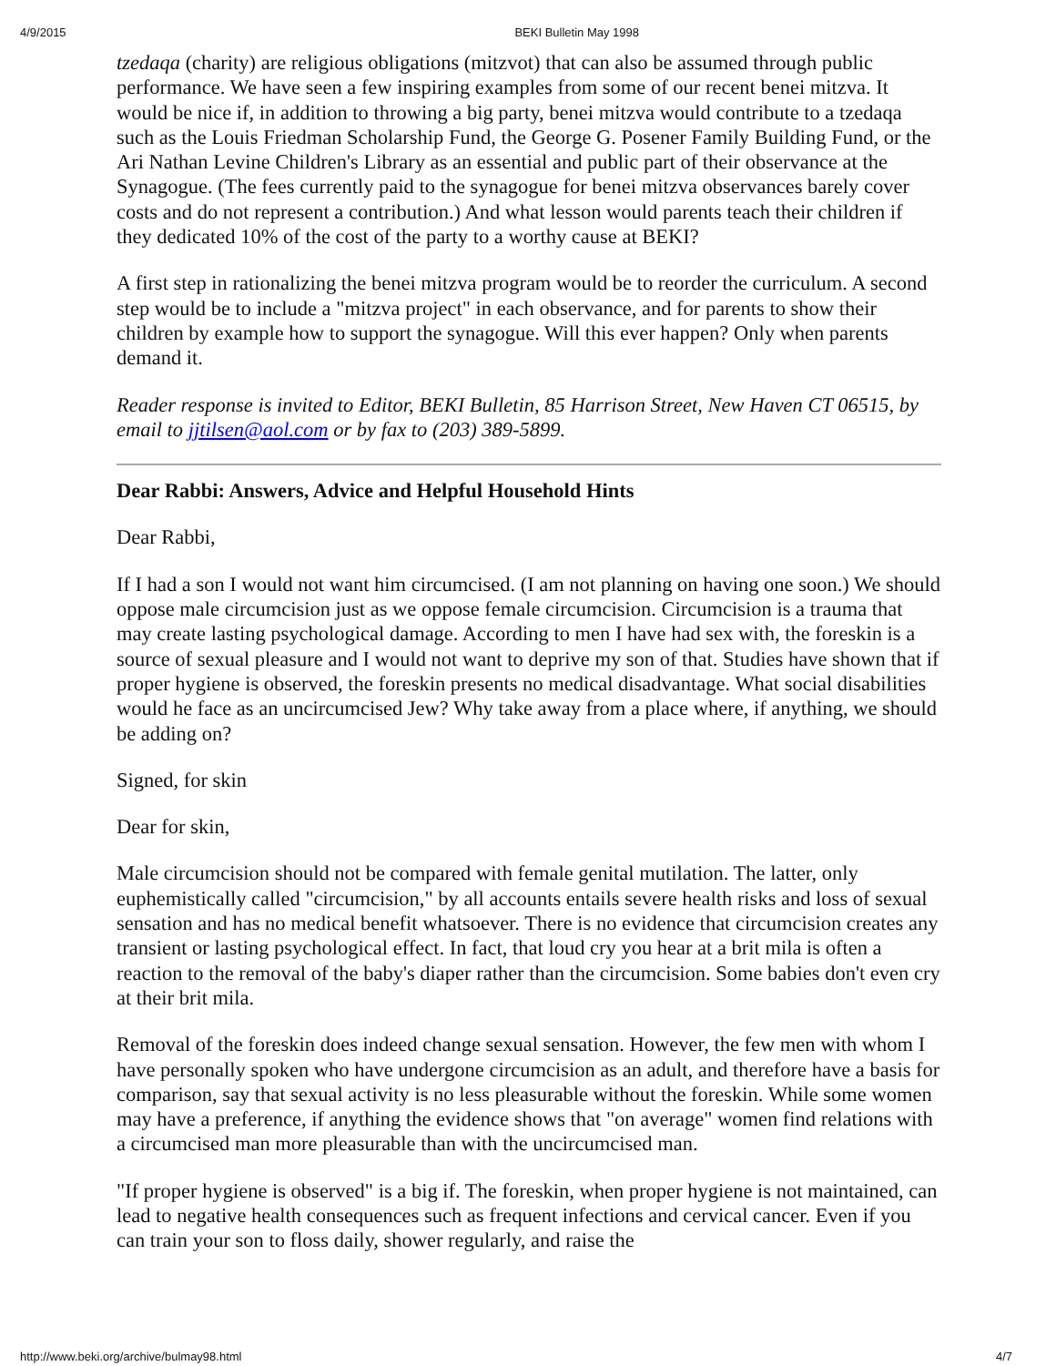4/9/2015 BEKI Bulletin May 1998
tzedaqa (charity) are religious obligations (mitzvot) that can also be assumed through public performance. We have seen a few inspiring examples from some of our recent benei mitzva. It would be nice if, in addition to throwing a big party, benei mitzva would contribute to a tzedaqa such as the Louis Friedman Scholarship Fund, the George G. Posener Family Building Fund, or the Ari Nathan Levine Children's Library as an essential and public part of their observance at the Synagogue. (The fees currently paid to the synagogue for benei mitzva observances barely cover costs and do not represent a contribution.) And what lesson would parents teach their children if they dedicated 10% of the cost of the party to a worthy cause at BEKI?
A first step in rationalizing the benei mitzva program would be to reorder the curriculum. A second step would be to include a "mitzva project" in each observance, and for parents to show their children by example how to support the synagogue. Will this ever happen? Only when parents demand it.
Reader response is invited to Editor, BEKI Bulletin, 85 Harrison Street, New Haven CT 06515, by email to jjtilsen@aol.com or by fax to (203) 389-5899.
Dear Rabbi: Answers, Advice and Helpful Household Hints
Dear Rabbi,
If I had a son I would not want him circumcised. (I am not planning on having one soon.) We should oppose male circumcision just as we oppose female circumcision. Circumcision is a trauma that may create lasting psychological damage. According to men I have had sex with, the foreskin is a source of sexual pleasure and I would not want to deprive my son of that. Studies have shown that if proper hygiene is observed, the foreskin presents no medical disadvantage. What social disabilities would he face as an uncircumcised Jew? Why take away from a place where, if anything, we should be adding on?
Signed, for skin
Dear for skin,
Male circumcision should not be compared with female genital mutilation. The latter, only euphemistically called "circumcision," by all accounts entails severe health risks and loss of sexual sensation and has no medical benefit whatsoever. There is no evidence that circumcision creates any transient or lasting psychological effect. In fact, that loud cry you hear at a brit mila is often a reaction to the removal of the baby's diaper rather than the circumcision. Some babies don't even cry at their brit mila.
Removal of the foreskin does indeed change sexual sensation. However, the few men with whom I have personally spoken who have undergone circumcision as an adult, and therefore have a basis for comparison, say that sexual activity is no less pleasurable without the foreskin. While some women may have a preference, if anything the evidence shows that "on average" women find relations with a circumcised man more pleasurable than with the uncircumcised man.
"If proper hygiene is observed" is a big if. The foreskin, when proper hygiene is not maintained, can lead to negative health consequences such as frequent infections and cervical cancer. Even if you can train your son to floss daily, shower regularly, and raise the
http://www.beki.org/archive/bulmay98.html 4/7